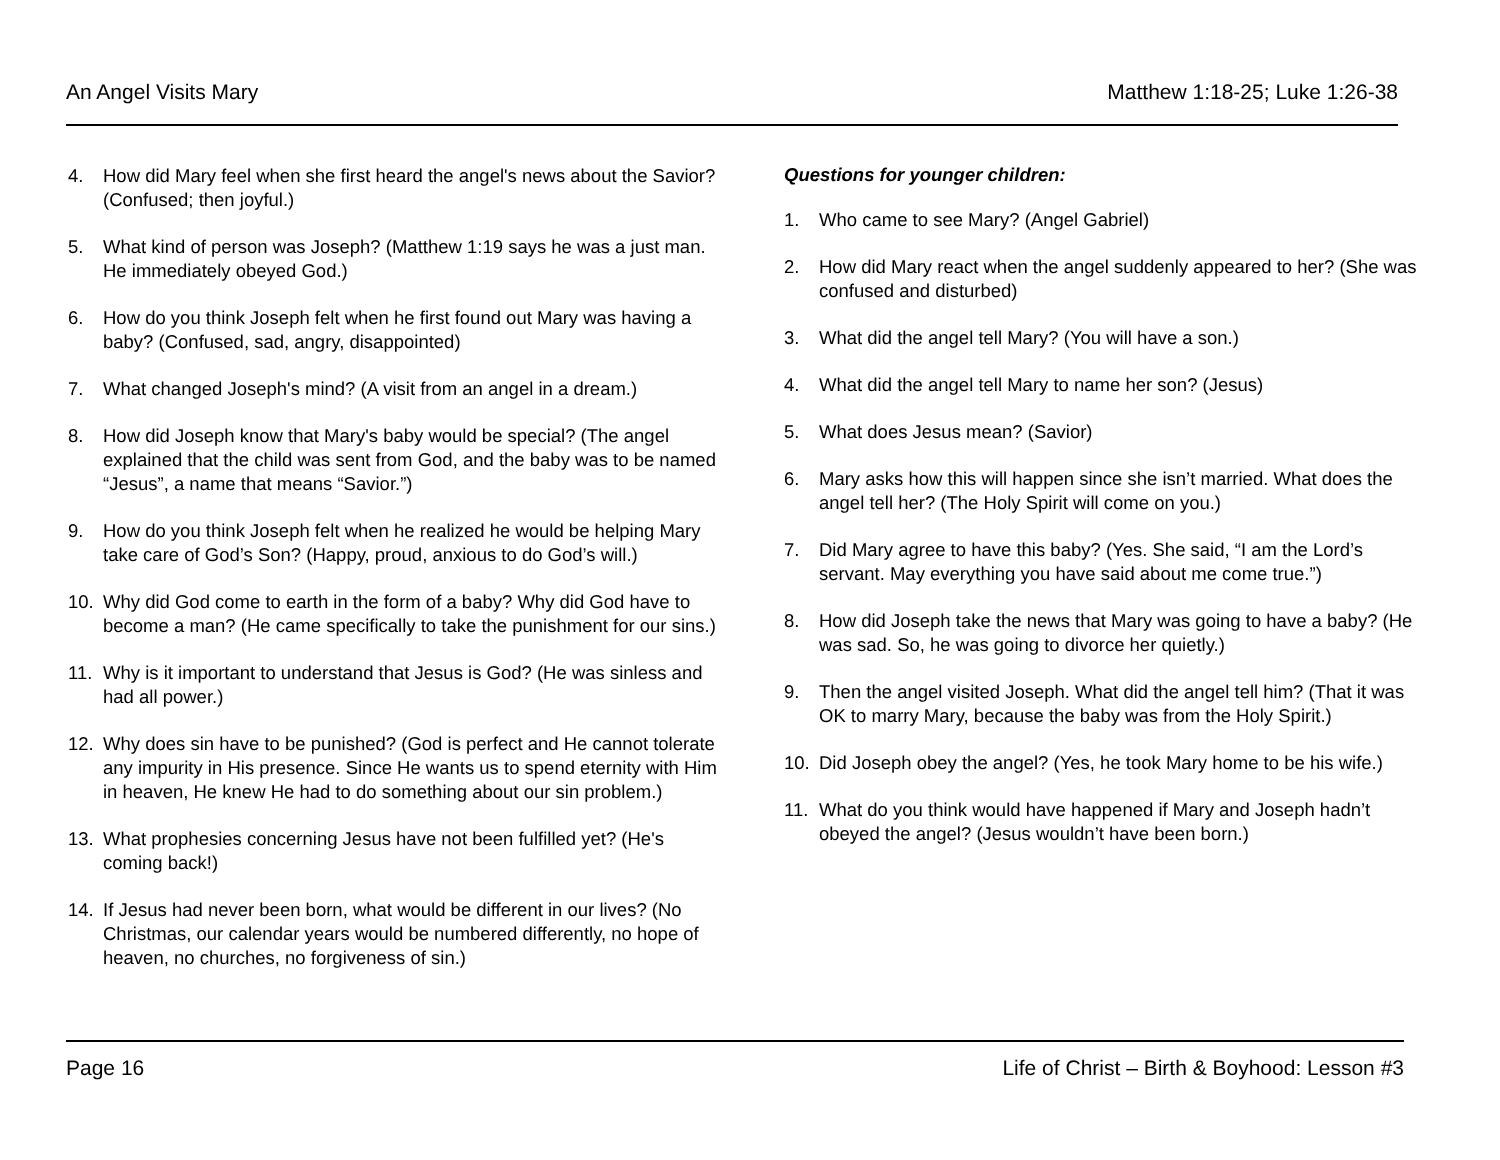An Angel Visits Mary Matthew 1:18-25; Luke 1:26-38
4. How did Mary feel when she first heard the angel's news about the Savior? (Confused; then joyful.)
5. What kind of person was Joseph? (Matthew 1:19 says he was a just man. He immediately obeyed God.)
6. How do you think Joseph felt when he first found out Mary was having a baby? (Confused, sad, angry, disappointed)
7. What changed Joseph's mind? (A visit from an angel in a dream.)
8. How did Joseph know that Mary's baby would be special? (The angel explained that the child was sent from God, and the baby was to be named “Jesus”, a name that means “Savior.”)
9. How do you think Joseph felt when he realized he would be helping Mary take care of God’s Son? (Happy, proud, anxious to do God’s will.)
10. Why did God come to earth in the form of a baby? Why did God have to become a man? (He came specifically to take the punishment for our sins.)
11. Why is it important to understand that Jesus is God? (He was sinless and had all power.)
12. Why does sin have to be punished? (God is perfect and He cannot tolerate any impurity in His presence. Since He wants us to spend eternity with Him in heaven, He knew He had to do something about our sin problem.)
13. What prophesies concerning Jesus have not been fulfilled yet? (He's coming back!)
14. If Jesus had never been born, what would be different in our lives? (No Christmas, our calendar years would be numbered differently, no hope of heaven, no churches, no forgiveness of sin.)
Questions for younger children:
1. Who came to see Mary? (Angel Gabriel)
2. How did Mary react when the angel suddenly appeared to her? (She was confused and disturbed)
3. What did the angel tell Mary? (You will have a son.)
4. What did the angel tell Mary to name her son? (Jesus)
5. What does Jesus mean? (Savior)
6. Mary asks how this will happen since she isn’t married. What does the angel tell her? (The Holy Spirit will come on you.)
7. Did Mary agree to have this baby? (Yes. She said, “I am the Lord’s servant. May everything you have said about me come true.”)
8. How did Joseph take the news that Mary was going to have a baby? (He was sad. So, he was going to divorce her quietly.)
9. Then the angel visited Joseph. What did the angel tell him? (That it was OK to marry Mary, because the baby was from the Holy Spirit.)
10. Did Joseph obey the angel? (Yes, he took Mary home to be his wife.)
11. What do you think would have happened if Mary and Joseph hadn’t obeyed the angel? (Jesus wouldn’t have been born.)
Page 16 Life of Christ – Birth & Boyhood: Lesson #3